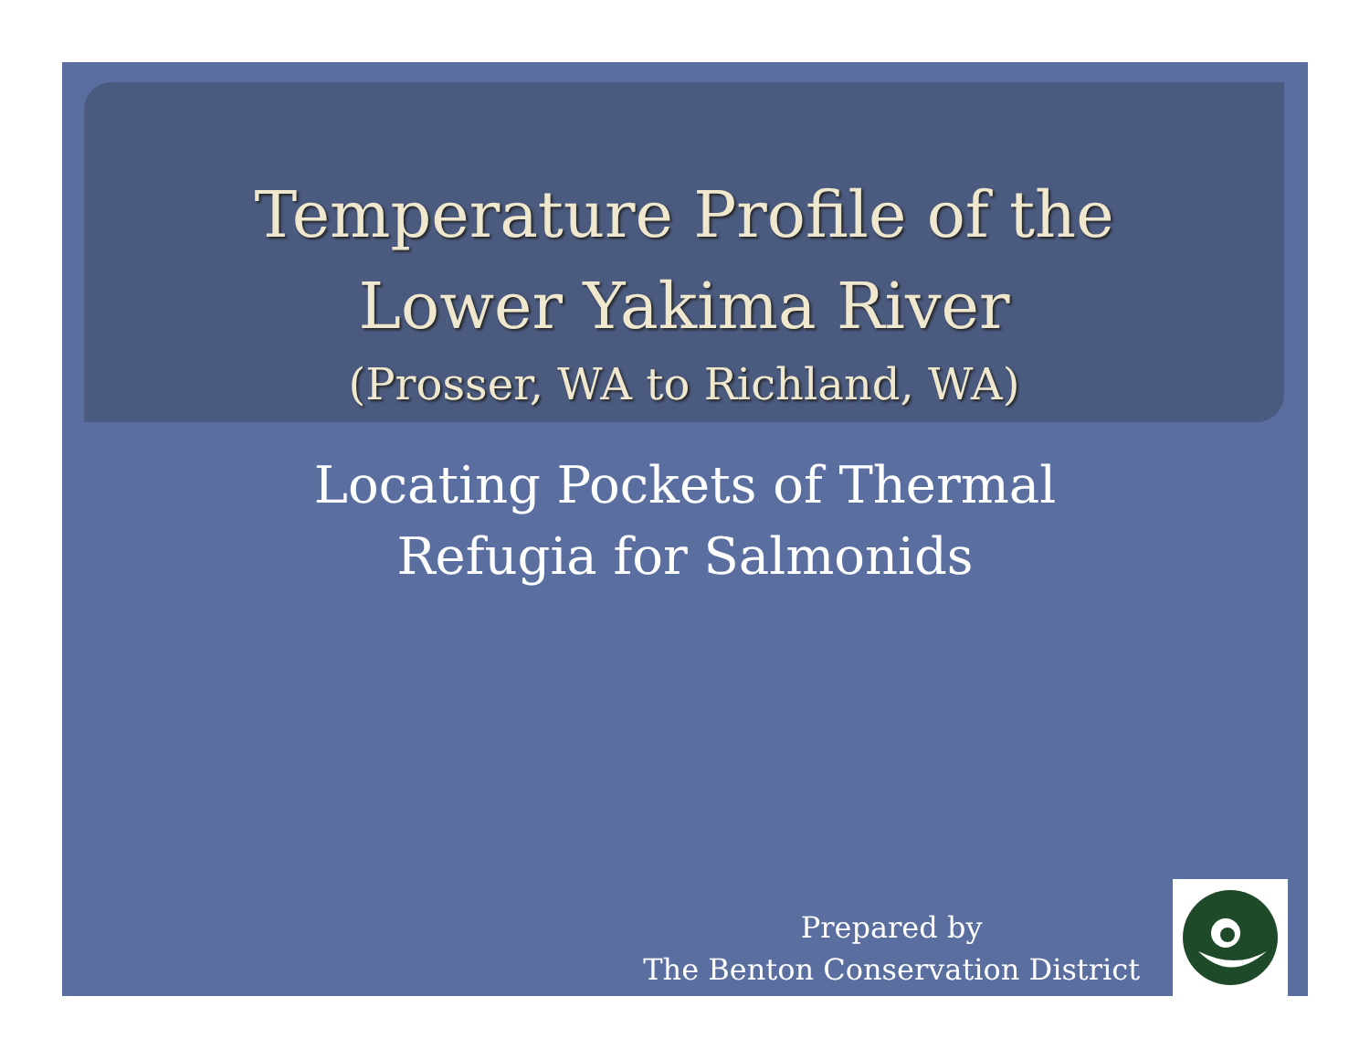Temperature Profile of the
Lower Yakima River
(Prosser, WA to Richland, WA)
Locating Pockets of Thermal
Refugia for Salmonids
Prepared by
The Benton Conservation District